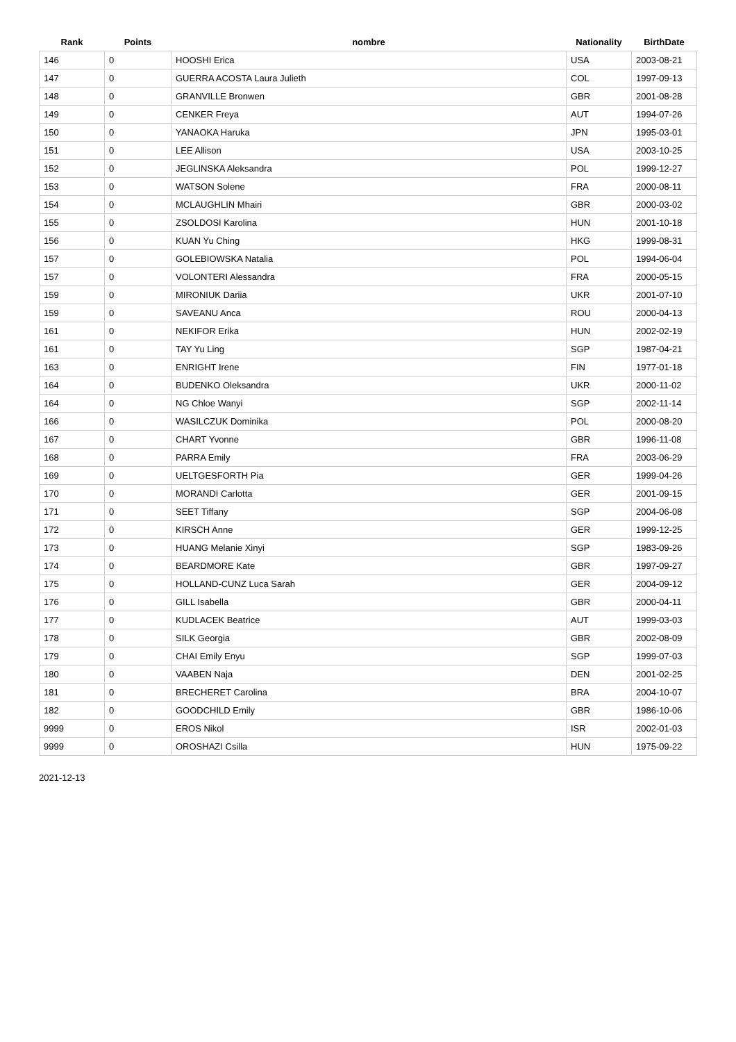| Rank | Points | nombre | Nationality | BirthDate |
| --- | --- | --- | --- | --- |
| 146 | 0 | HOOSHI Erica | USA | 2003-08-21 |
| 147 | 0 | GUERRA ACOSTA Laura Julieth | COL | 1997-09-13 |
| 148 | 0 | GRANVILLE Bronwen | GBR | 2001-08-28 |
| 149 | 0 | CENKER Freya | AUT | 1994-07-26 |
| 150 | 0 | YANAOKA Haruka | JPN | 1995-03-01 |
| 151 | 0 | LEE Allison | USA | 2003-10-25 |
| 152 | 0 | JEGLINSKA Aleksandra | POL | 1999-12-27 |
| 153 | 0 | WATSON Solene | FRA | 2000-08-11 |
| 154 | 0 | MCLAUGHLIN Mhairi | GBR | 2000-03-02 |
| 155 | 0 | ZSOLDOSI Karolina | HUN | 2001-10-18 |
| 156 | 0 | KUAN Yu Ching | HKG | 1999-08-31 |
| 157 | 0 | GOLEBIOWSKA Natalia | POL | 1994-06-04 |
| 157 | 0 | VOLONTERI Alessandra | FRA | 2000-05-15 |
| 159 | 0 | MIRONIUK Dariia | UKR | 2001-07-10 |
| 159 | 0 | SAVEANU Anca | ROU | 2000-04-13 |
| 161 | 0 | NEKIFOR Erika | HUN | 2002-02-19 |
| 161 | 0 | TAY Yu Ling | SGP | 1987-04-21 |
| 163 | 0 | ENRIGHT Irene | FIN | 1977-01-18 |
| 164 | 0 | BUDENKO Oleksandra | UKR | 2000-11-02 |
| 164 | 0 | NG Chloe Wanyi | SGP | 2002-11-14 |
| 166 | 0 | WASILCZUK Dominika | POL | 2000-08-20 |
| 167 | 0 | CHART Yvonne | GBR | 1996-11-08 |
| 168 | 0 | PARRA Emily | FRA | 2003-06-29 |
| 169 | 0 | UELTGESFORTH Pia | GER | 1999-04-26 |
| 170 | 0 | MORANDI Carlotta | GER | 2001-09-15 |
| 171 | 0 | SEET Tiffany | SGP | 2004-06-08 |
| 172 | 0 | KIRSCH Anne | GER | 1999-12-25 |
| 173 | 0 | HUANG Melanie Xinyi | SGP | 1983-09-26 |
| 174 | 0 | BEARDMORE Kate | GBR | 1997-09-27 |
| 175 | 0 | HOLLAND-CUNZ Luca Sarah | GER | 2004-09-12 |
| 176 | 0 | GILL Isabella | GBR | 2000-04-11 |
| 177 | 0 | KUDLACEK Beatrice | AUT | 1999-03-03 |
| 178 | 0 | SILK Georgia | GBR | 2002-08-09 |
| 179 | 0 | CHAI Emily Enyu | SGP | 1999-07-03 |
| 180 | 0 | VAABEN Naja | DEN | 2001-02-25 |
| 181 | 0 | BRECHERET Carolina | BRA | 2004-10-07 |
| 182 | 0 | GOODCHILD Emily | GBR | 1986-10-06 |
| 9999 | 0 | EROS Nikol | ISR | 2002-01-03 |
| 9999 | 0 | OROSHAZI Csilla | HUN | 1975-09-22 |
2021-12-13